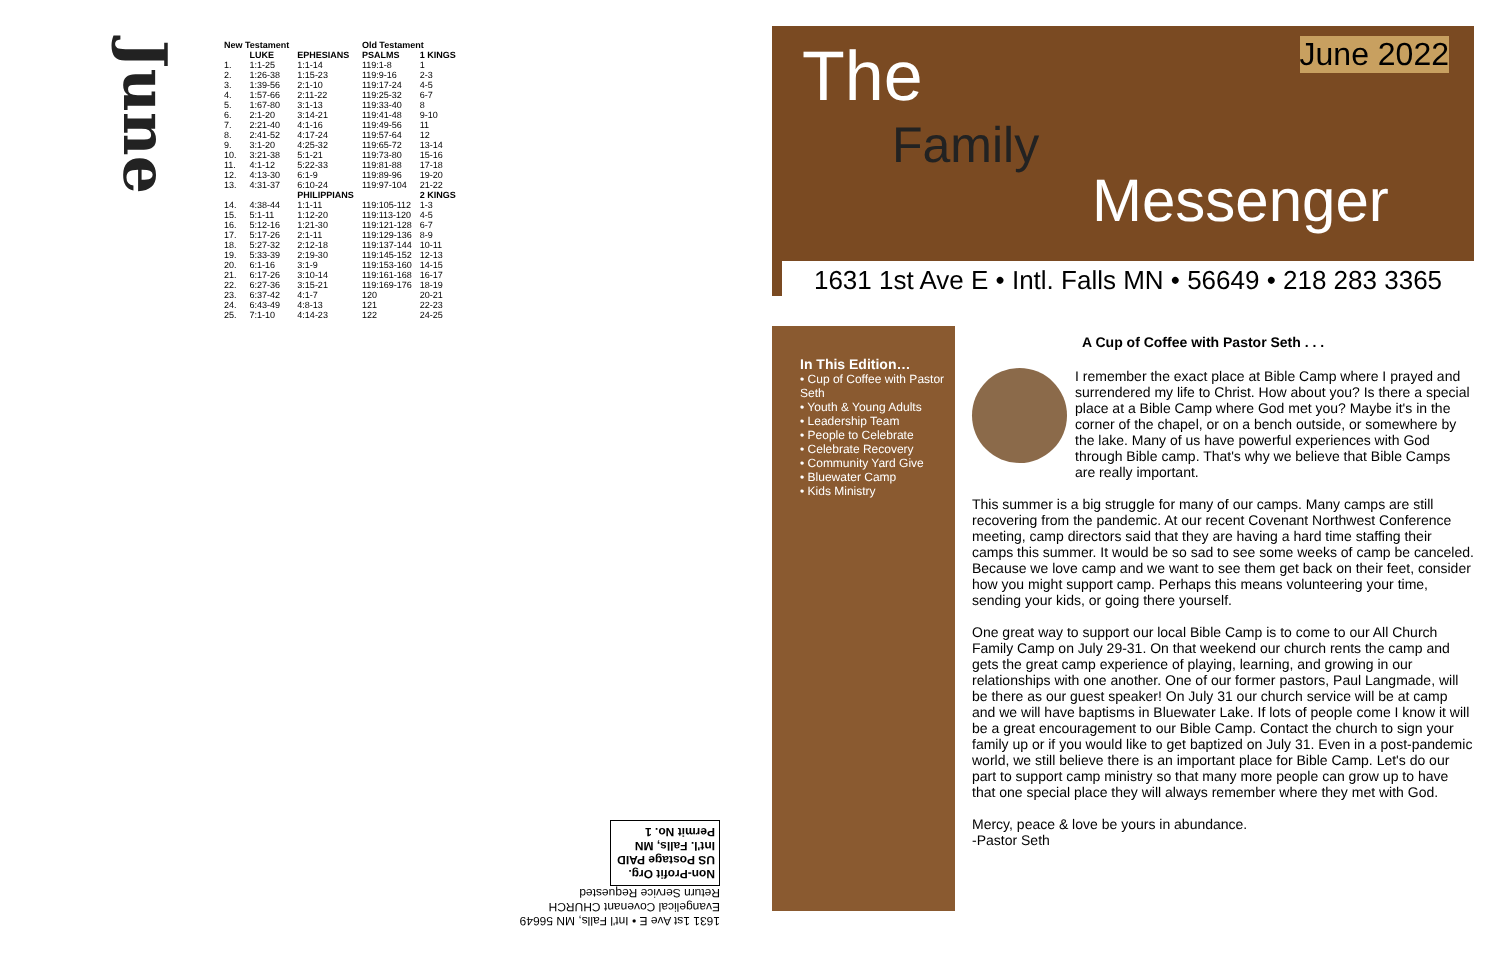June
| New Testament | | | Old Testament | |
| --- | --- | --- | --- | --- |
| | LUKE | EPHESIANS | PSALMS | 1 KINGS |
| 1. | 1:1-25 | 1:1-14 | 119:1-8 | 1 |
| 2. | 1:26-38 | 1:15-23 | 119:9-16 | 2-3 |
| 3. | 1:39-56 | 2:1-10 | 119:17-24 | 4-5 |
| 4. | 1:57-66 | 2:11-22 | 119:25-32 | 6-7 |
| 5. | 1:67-80 | 3:1-13 | 119:33-40 | 8 |
| 6. | 2:1-20 | 3:14-21 | 119:41-48 | 9-10 |
| 7. | 2:21-40 | 4:1-16 | 119:49-56 | 11 |
| 8. | 2:41-52 | 4:17-24 | 119:57-64 | 12 |
| 9. | 3:1-20 | 4:25-32 | 119:65-72 | 13-14 |
| 10. | 3:21-38 | 5:1-21 | 119:73-80 | 15-16 |
| 11. | 4:1-12 | 5:22-33 | 119:81-88 | 17-18 |
| 12. | 4:13-30 | 6:1-9 | 119:89-96 | 19-20 |
| 13. | 4:31-37 | 6:10-24 | 119:97-104 | 21-22 |
| | | PHILIPPIANS | | 2 KINGS |
| 14. | 4:38-44 | 1:1-11 | 119:105-112 | 1-3 |
| 15. | 5:1-11 | 1:12-20 | 119:113-120 | 4-5 |
| 16. | 5:12-16 | 1:21-30 | 119:121-128 | 6-7 |
| 17. | 5:17-26 | 2:1-11 | 119:129-136 | 8-9 |
| 18. | 5:27-32 | 2:12-18 | 119:137-144 | 10-11 |
| 19. | 5:33-39 | 2:19-30 | 119:145-152 | 12-13 |
| 20. | 6:1-16 | 3:1-9 | 119:153-160 | 14-15 |
| 21. | 6:17-26 | 3:10-14 | 119:161-168 | 16-17 |
| 22. | 6:27-36 | 3:15-21 | 119:169-176 | 18-19 |
| 23. | 6:37-42 | 4:1-7 | 120 | 20-21 |
| 24. | 6:43-49 | 4:8-13 | 121 | 22-23 |
| 25. | 7:1-10 | 4:14-23 | 122 | 24-25 |
1631 1st Ave E • Int'l Falls, MN 56649
Evangelical Covenant CHURCH
Return Service Requested
Non-Profit Org. US Postage PAID Int'l. Falls, MN Permit No. 1
The
June 2022
Family
Messenger
1631 1st Ave E • Intl. Falls MN • 56649 • 218 283 3365
In This Edition…
• Cup of Coffee with Pastor Seth
• Youth & Young Adults
• Leadership Team
• People to Celebrate
• Celebrate Recovery
• Community Yard Give
• Bluewater Camp
• Kids Ministry
A Cup of Coffee with Pastor Seth . . .
I remember the exact place at Bible Camp where I prayed and surrendered my life to Christ. How about you? Is there a special place at a Bible Camp where God met you? Maybe it's in the corner of the chapel, or on a bench outside, or somewhere by the lake. Many of us have powerful experiences with God through Bible camp. That's why we believe that Bible Camps are really important.
This summer is a big struggle for many of our camps. Many camps are still recovering from the pandemic. At our recent Covenant Northwest Conference meeting, camp directors said that they are having a hard time staffing their camps this summer. It would be so sad to see some weeks of camp be canceled. Because we love camp and we want to see them get back on their feet, consider how you might support camp. Perhaps this means volunteering your time, sending your kids, or going there yourself.
One great way to support our local Bible Camp is to come to our All Church Family Camp on July 29-31. On that weekend our church rents the camp and gets the great camp experience of playing, learning, and growing in our relationships with one another. One of our former pastors, Paul Langmade, will be there as our guest speaker! On July 31 our church service will be at camp and we will have baptisms in Bluewater Lake. If lots of people come I know it will be a great encouragement to our Bible Camp. Contact the church to sign your family up or if you would like to get baptized on July 31. Even in a post-pandemic world, we still believe there is an important place for Bible Camp. Let's do our part to support camp ministry so that many more people can grow up to have that one special place they will always remember where they met with God.
Mercy, peace & love be yours in abundance.
-Pastor Seth